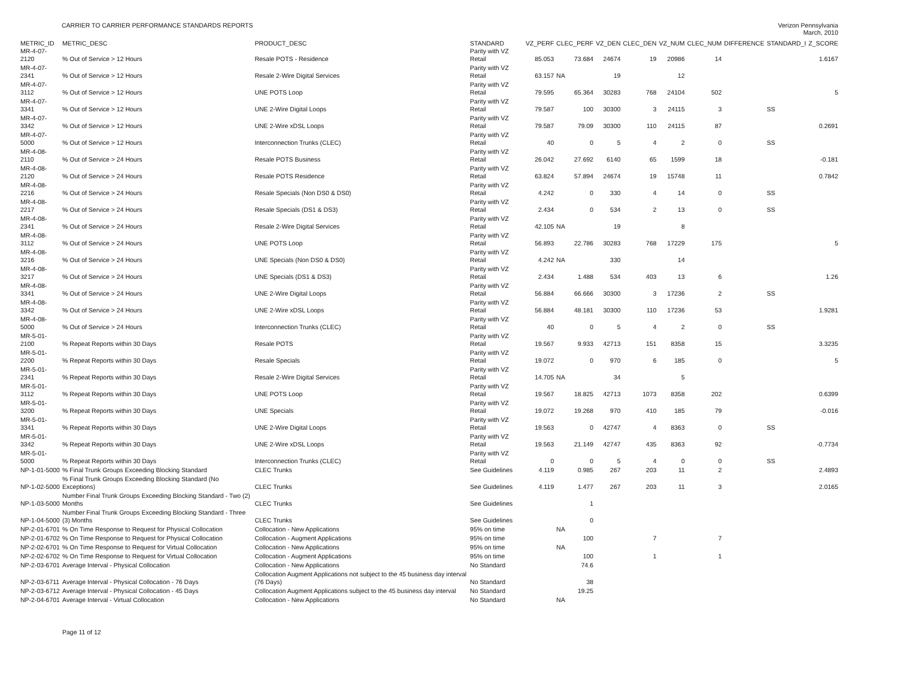CARRIER TO CARRIER PERFORMANCE STANDARDS REPORTS
Verizon Pennsylvania
March, 2010
| METRIC_ID | METRIC_DESC | PRODUCT_DESC | STANDARD | VZ_PERF | CLEC_PERF | VZ_DEN | CLEC_DEN | VZ_NUM | CLEC_NUM | DIFFERENCE | STANDARD_I | Z_SCORE |
| --- | --- | --- | --- | --- | --- | --- | --- | --- | --- | --- | --- | --- |
| MR-4-07-2120 | % Out of Service > 12 Hours | Resale POTS - Residence | Parity with VZ Retail | 85.053 | 73.684 | 24674 | 19 | 20986 | 14 | | | 1.6167 |
| MR-4-07-2341 | % Out of Service > 12 Hours | Resale 2-Wire Digital Services | Parity with VZ Retail | 63.157 | NA | 19 | | 12 | | | | |
| MR-4-07-3112 | % Out of Service > 12 Hours | UNE POTS Loop | Parity with VZ Retail | 79.595 | 65.364 | 30283 | 768 | 24104 | 502 | | | 5 |
| MR-4-07-3341 | % Out of Service > 12 Hours | UNE 2-Wire Digital Loops | Parity with VZ Retail | 79.587 | 100 | 30300 | 3 | 24115 | 3 | | SS | |
| MR-4-07-3342 | % Out of Service > 12 Hours | UNE 2-Wire xDSL Loops | Parity with VZ Retail | 79.587 | 79.09 | 30300 | 110 | 24115 | 87 | | | 0.2691 |
| MR-4-07-5000 | % Out of Service > 12 Hours | Interconnection Trunks (CLEC) | Parity with VZ Retail | 40 | 0 | 5 | 4 | 2 | 0 | | SS | |
| MR-4-08-2110 | % Out of Service > 24 Hours | Resale POTS Business | Parity with VZ Retail | 26.042 | 27.692 | 6140 | 65 | 1599 | 18 | | | -0.181 |
| MR-4-08-2120 | % Out of Service > 24 Hours | Resale POTS Residence | Parity with VZ Retail | 63.824 | 57.894 | 24674 | 19 | 15748 | 11 | | | 0.7842 |
| MR-4-08-2216 | % Out of Service > 24 Hours | Resale Specials (Non DS0 & DS0) | Parity with VZ Retail | 4.242 | 0 | 330 | 4 | 14 | 0 | | SS | |
| MR-4-08-2217 | % Out of Service > 24 Hours | Resale Specials (DS1 & DS3) | Parity with VZ Retail | 2.434 | 0 | 534 | 2 | 13 | 0 | | SS | |
| MR-4-08-2341 | % Out of Service > 24 Hours | Resale 2-Wire Digital Services | Parity with VZ Retail | 42.105 | NA | 19 | | 8 | | | | |
| MR-4-08-3112 | % Out of Service > 24 Hours | UNE POTS Loop | Parity with VZ Retail | 56.893 | 22.786 | 30283 | 768 | 17229 | 175 | | | 5 |
| MR-4-08-3216 | % Out of Service > 24 Hours | UNE Specials (Non DS0 & DS0) | Parity with VZ Retail | 4.242 | NA | 330 | | 14 | | | | |
| MR-4-08-3217 | % Out of Service > 24 Hours | UNE Specials (DS1 & DS3) | Parity with VZ Retail | 2.434 | 1.488 | 534 | 403 | 13 | 6 | | | 1.26 |
| MR-4-08-3341 | % Out of Service > 24 Hours | UNE 2-Wire Digital Loops | Parity with VZ Retail | 56.884 | 66.666 | 30300 | 3 | 17236 | 2 | | SS | |
| MR-4-08-3342 | % Out of Service > 24 Hours | UNE 2-Wire xDSL Loops | Parity with VZ Retail | 56.884 | 48.181 | 30300 | 110 | 17236 | 53 | | | 1.9281 |
| MR-4-08-5000 | % Out of Service > 24 Hours | Interconnection Trunks (CLEC) | Parity with VZ Retail | 40 | 0 | 5 | 4 | 2 | 0 | | SS | |
| MR-5-01-2100 | % Repeat Reports within 30 Days | Resale POTS | Parity with VZ Retail | 19.567 | 9.933 | 42713 | 151 | 8358 | 15 | | | 3.3235 |
| MR-5-01-2200 | % Repeat Reports within 30 Days | Resale Specials | Parity with VZ Retail | 19.072 | 0 | 970 | 6 | 185 | 0 | | | 5 |
| MR-5-01-2341 | % Repeat Reports within 30 Days | Resale 2-Wire Digital Services | Parity with VZ Retail | 14.705 | NA | 34 | | 5 | | | | |
| MR-5-01-3112 | % Repeat Reports within 30 Days | UNE POTS Loop | Parity with VZ Retail | 19.567 | 18.825 | 42713 | 1073 | 8358 | 202 | | | 0.6399 |
| MR-5-01-3200 | % Repeat Reports within 30 Days | UNE Specials | Parity with VZ Retail | 19.072 | 19.268 | 970 | 410 | 185 | 79 | | | -0.016 |
| MR-5-01-3341 | % Repeat Reports within 30 Days | UNE 2-Wire Digital Loops | Parity with VZ Retail | 19.563 | 0 | 42747 | 4 | 8363 | 0 | | SS | |
| MR-5-01-3342 | % Repeat Reports within 30 Days | UNE 2-Wire xDSL Loops | Parity with VZ Retail | 19.563 | 21.149 | 42747 | 435 | 8363 | 92 | | | -0.7734 |
| MR-5-01-5000 | % Repeat Reports within 30 Days | Interconnection Trunks (CLEC) | Parity with VZ Retail | 0 | 0 | 5 | 4 | 0 | 0 | | SS | |
| NP-1-01-5000 | % Final Trunk Groups Exceeding Blocking Standard | CLEC Trunks | See Guidelines | 4.119 | 0.985 | 267 | 203 | 11 | 2 | | | 2.4893 |
| NP-1-02-5000 | % Final Trunk Groups Exceeding Blocking Standard (No Exceptions) | CLEC Trunks | See Guidelines | 4.119 | 1.477 | 267 | 203 | 11 | 3 | | | 2.0165 |
| NP-1-03-5000 | Number Final Trunk Groups Exceeding Blocking Standard - Two (2) Months | CLEC Trunks | See Guidelines | | 1 | | | | | | | |
| NP-1-04-5000 | Number Final Trunk Groups Exceeding Blocking Standard - Three (3) Months | CLEC Trunks | See Guidelines | | 0 | | | | | | | |
| NP-2-01-6701 | % On Time Response to Request for Physical Collocation | Collocation - New Applications | 95% on time | | NA | | | | | | | |
| NP-2-01-6702 | % On Time Response to Request for Physical Collocation | Collocation - Augment Applications | 95% on time | | 100 | | 7 | | 7 | | | |
| NP-2-02-6701 | % On Time Response to Request for Virtual Collocation | Collocation - New Applications | 95% on time | | NA | | | | | | | |
| NP-2-02-6702 | % On Time Response to Request for Virtual Collocation | Collocation - Augment Applications | 95% on time | | 100 | | 1 | | 1 | | | |
| NP-2-03-6701 | Average Interval - Physical Collocation | Collocation - New Applications | No Standard | | 74.6 | | | | | | | |
| NP-2-03-6711 | Average Interval - Physical Collocation - 76 Days | Collocation Augment Applications not subject to the 45 business day interval (76 Days) | No Standard | | 38 | | | | | | | |
| NP-2-03-6712 | Average Interval - Physical Collocation - 45 Days | Collocation Augment Applications subject to the 45 business day interval | No Standard | | 19.25 | | | | | | | |
| NP-2-04-6701 | Average Interval - Virtual Collocation | Collocation - New Applications | No Standard | | NA | | | | | | | |
Page 11 of 12